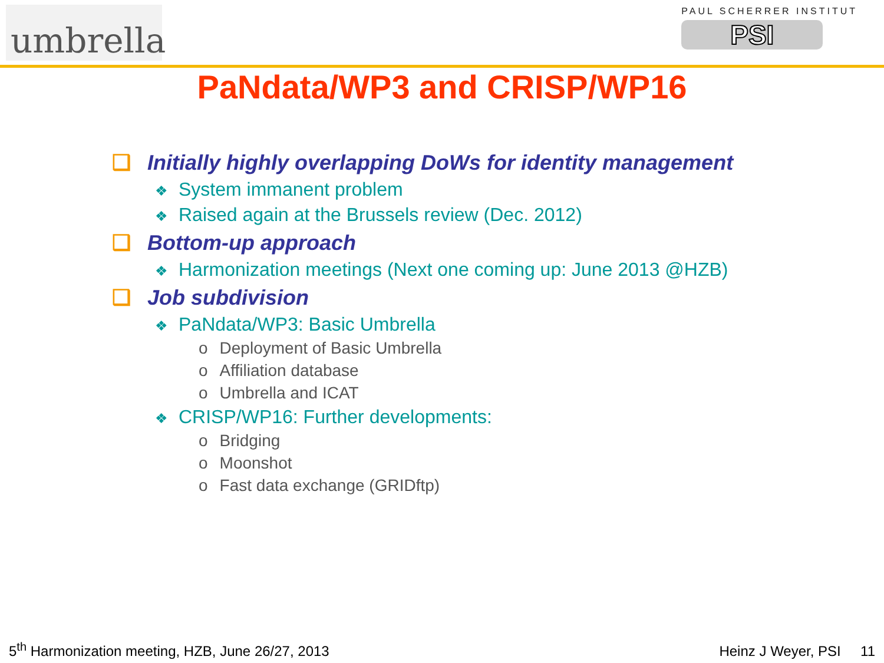umbrella
PAUL SCHERRER INSTITUT
PSI
PaNdata/WP3 and CRISP/WP16
❑ Initially highly overlapping DoWs for identity management
❖ System immanent problem
❖ Raised again at the Brussels review (Dec. 2012)
❑ Bottom-up approach
❖ Harmonization meetings (Next one coming up: June 2013 @HZB)
❑ Job subdivision
❖ PaNdata/WP3: Basic Umbrella
o Deployment of Basic Umbrella
o Affiliation database
o Umbrella and ICAT
❖ CRISP/WP16: Further developments:
o Bridging
o Moonshot
o Fast data exchange (GRIDftp)
5<sup>th</sup> Harmonization meeting, HZB, June 26/27, 2013
Heinz J Weyer, PSI 11